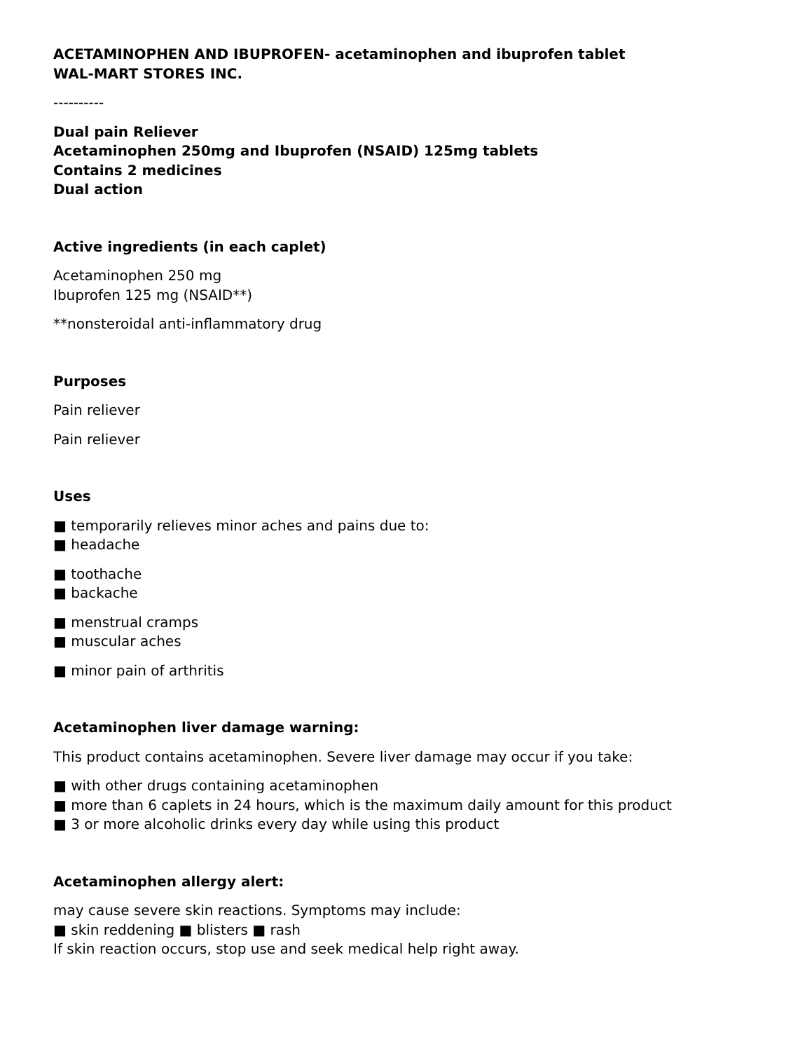ACETAMINOPHEN AND IBUPROFEN- acetaminophen and ibuprofen tablet
WAL-MART STORES INC.
----------
Dual pain Reliever
Acetaminophen 250mg and Ibuprofen (NSAID) 125mg tablets
Contains 2 medicines
Dual action
Active ingredients (in each caplet)
Acetaminophen 250 mg
Ibuprofen 125 mg (NSAID**)
**nonsteroidal anti-inflammatory drug
Purposes
Pain reliever
Pain reliever
Uses
■ temporarily relieves minor aches and pains due to:
■ headache
■ toothache
■ backache
■ menstrual cramps
■ muscular aches
■ minor pain of arthritis
Acetaminophen liver damage warning:
This product contains acetaminophen. Severe liver damage may occur if you take:
■ with other drugs containing acetaminophen
■ more than 6 caplets in 24 hours, which is the maximum daily amount for this product
■ 3 or more alcoholic drinks every day while using this product
Acetaminophen allergy alert:
may cause severe skin reactions. Symptoms may include:
■ skin reddening ■ blisters ■ rash
If skin reaction occurs, stop use and seek medical help right away.